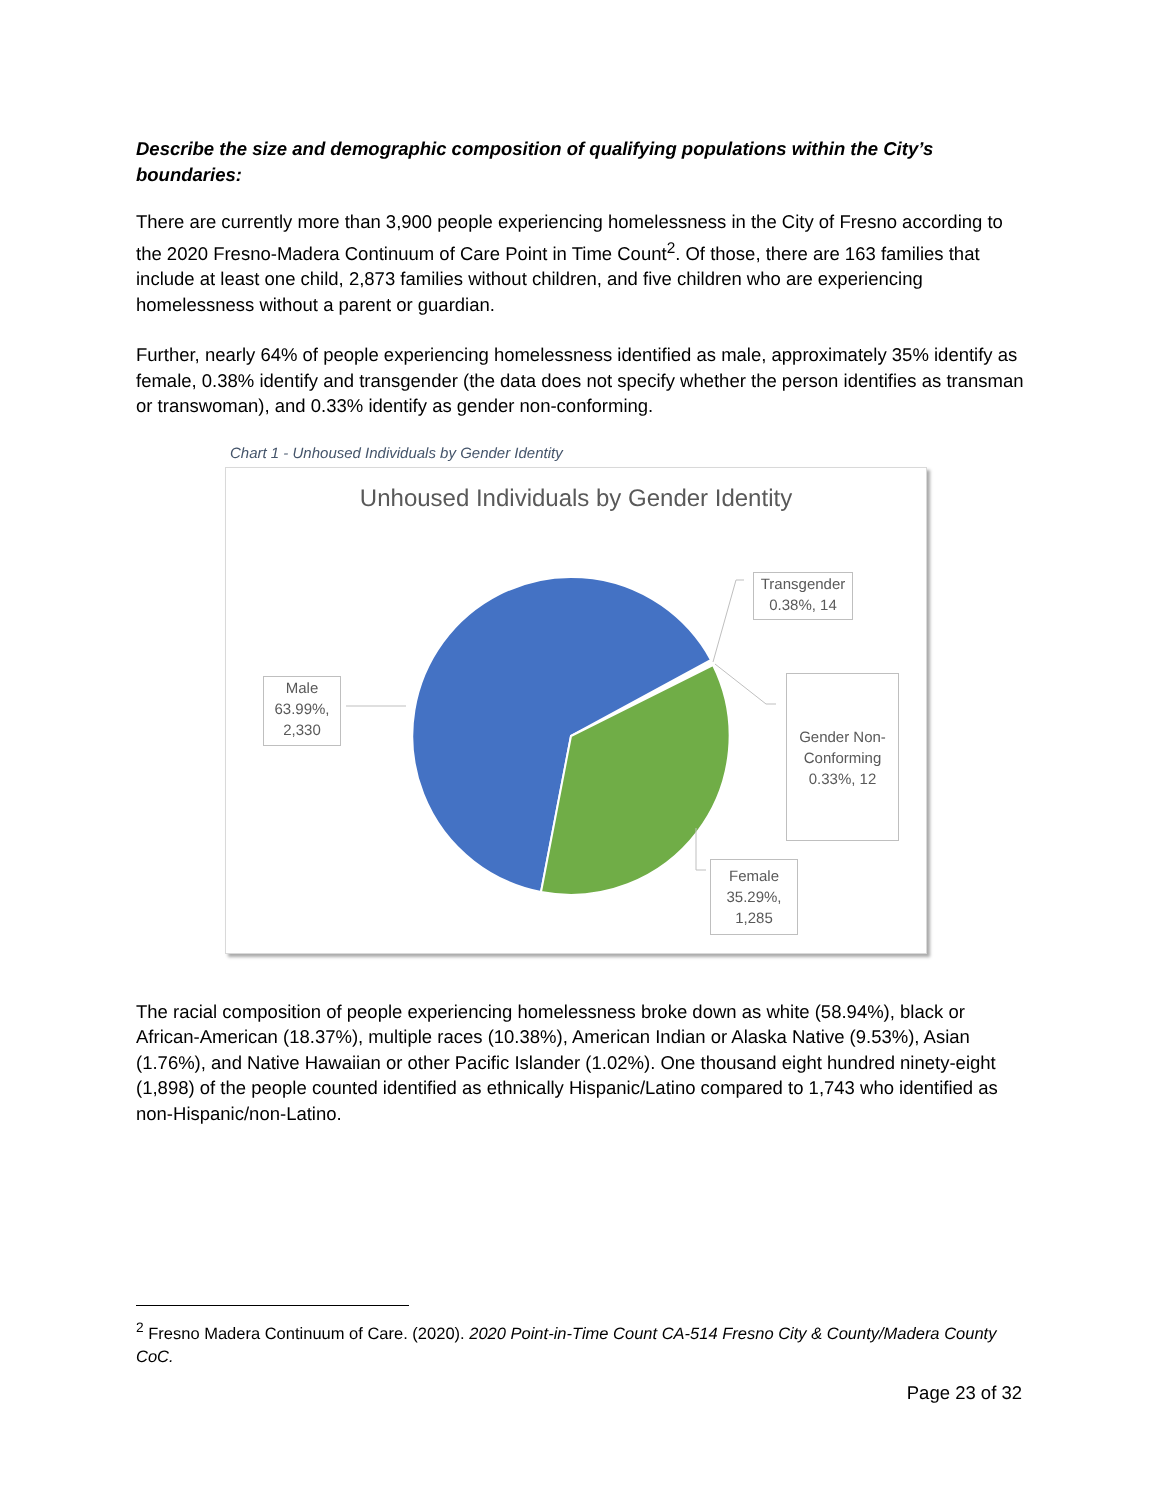Describe the size and demographic composition of qualifying populations within the City’s boundaries:
There are currently more than 3,900 people experiencing homelessness in the City of Fresno according to the 2020 Fresno-Madera Continuum of Care Point in Time Count<sup>2</sup>. Of those, there are 163 families that include at least one child, 2,873 families without children, and five children who are experiencing homelessness without a parent or guardian.
Further, nearly 64% of people experiencing homelessness identified as male, approximately 35% identify as female, 0.38% identify and transgender (the data does not specify whether the person identifies as transman or transwoman), and 0.33% identify as gender non-conforming.
Chart 1 - Unhoused Individuals by Gender Identity
Unhoused Individuals by Gender Identity
Transgender
0.38%, 14
Male
63.99%,
2,330
Gender Non-
Conforming
0.33%, 12
Female
35.29%,
1,285
The racial composition of people experiencing homelessness broke down as white (58.94%), black or African-American (18.37%), multiple races (10.38%), American Indian or Alaska Native (9.53%), Asian (1.76%), and Native Hawaiian or other Pacific Islander (1.02%). One thousand eight hundred ninety-eight (1,898) of the people counted identified as ethnically Hispanic/Latino compared to 1,743 who identified as non-Hispanic/non-Latino.
<sup>2</sup> Fresno Madera Continuum of Care. (2020). 2020 Point-in-Time Count CA-514 Fresno City & County/Madera County CoC.
Page 23 of 32